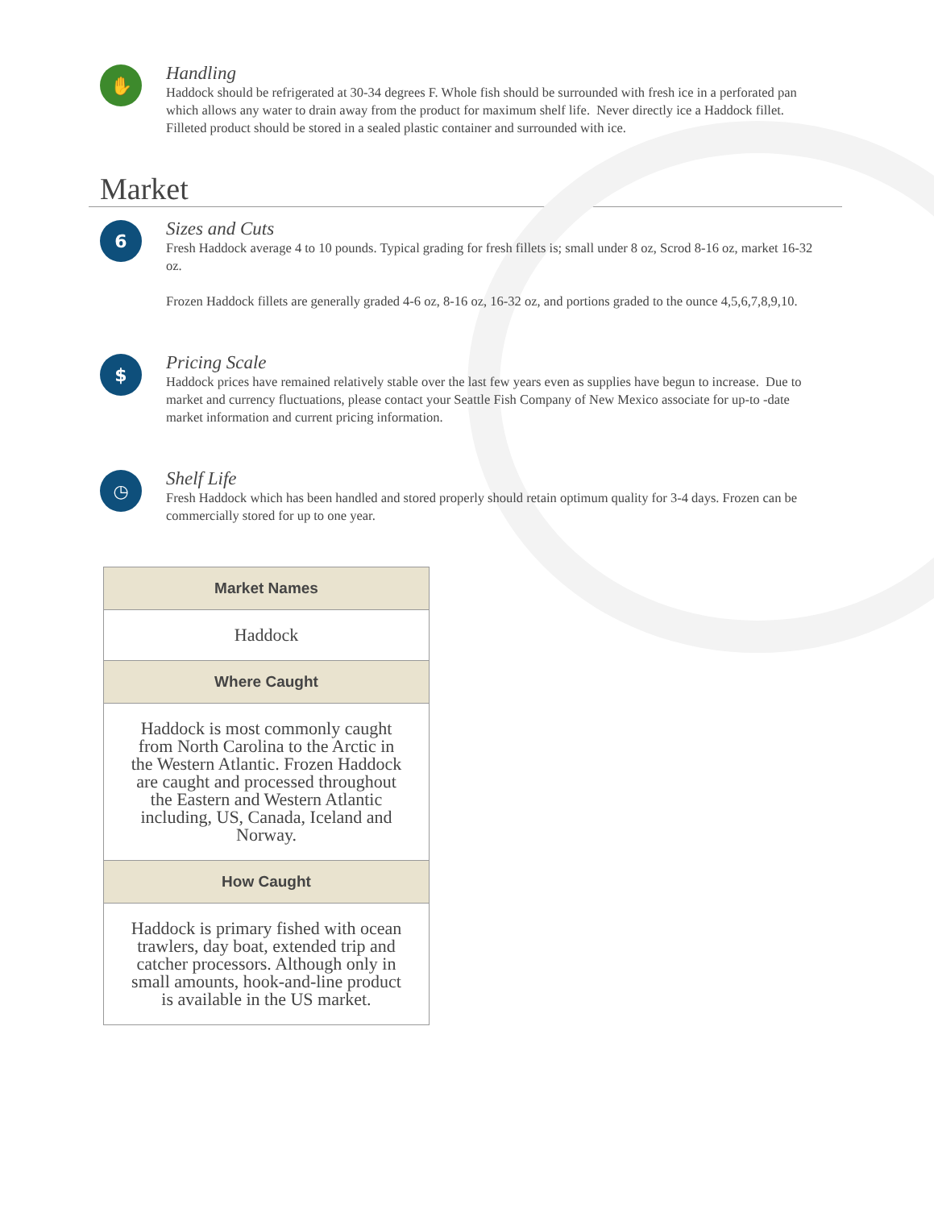✋
Handling
Haddock should be refrigerated at 30-34 degrees F. Whole fish should be surrounded with fresh ice in a perforated pan which allows any water to drain away from the product for maximum shelf life. Never directly ice a Haddock fillet. Filleted product should be stored in a sealed plastic container and surrounded with ice.
Market
6
Sizes and Cuts
Fresh Haddock average 4 to 10 pounds. Typical grading for fresh fillets is; small under 8 oz, Scrod 8-16 oz, market 16-32 oz.
Frozen Haddock fillets are generally graded 4-6 oz, 8-16 oz, 16-32 oz, and portions graded to the ounce 4,5,6,7,8,9,10.
$
Pricing Scale
Haddock prices have remained relatively stable over the last few years even as supplies have begun to increase. Due to market and currency fluctuations, please contact your Seattle Fish Company of New Mexico associate for up-to -date market information and current pricing information.
◷
Shelf Life
Fresh Haddock which has been handled and stored properly should retain optimum quality for 3-4 days. Frozen can be commercially stored for up to one year.
| Market Names |
| --- |
| Haddock |
| Where Caught |
| Haddock is most commonly caught from North Carolina to the Arctic in the Western Atlantic. Frozen Haddock are caught and processed throughout the Eastern and Western Atlantic including, US, Canada, Iceland and Norway. |
| How Caught |
| Haddock is primary fished with ocean trawlers, day boat, extended trip and catcher processors. Although only in small amounts, hook-and-line product is available in the US market. |